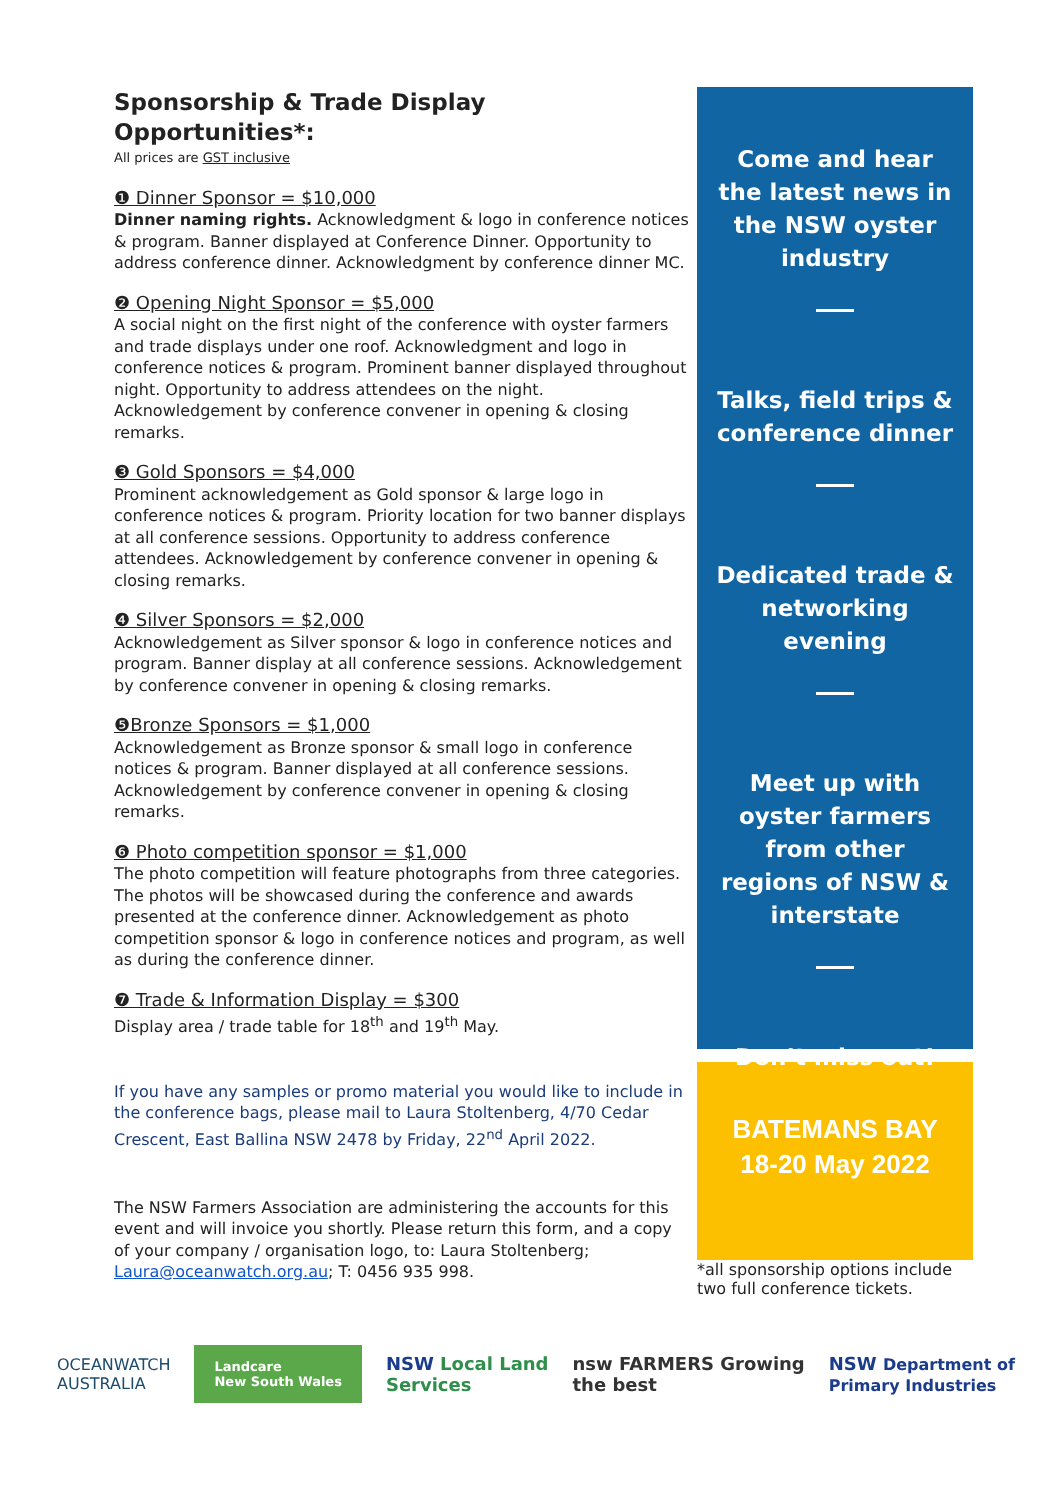Sponsorship & Trade Display Opportunities*:
All prices are GST inclusive
❶ Dinner Sponsor = $10,000
Dinner naming rights. Acknowledgment & logo in conference notices & program. Banner displayed at Conference Dinner. Opportunity to address conference dinner. Acknowledgment by conference dinner MC.
❷ Opening Night Sponsor = $5,000
A social night on the first night of the conference with oyster farmers and trade displays under one roof. Acknowledgment and logo in conference notices & program. Prominent banner displayed throughout night. Opportunity to address attendees on the night. Acknowledgement by conference convener in opening & closing remarks.
❸ Gold Sponsors = $4,000
Prominent acknowledgement as Gold sponsor & large logo in conference notices & program. Priority location for two banner displays at all conference sessions. Opportunity to address conference attendees. Acknowledgement by conference convener in opening & closing remarks.
❹ Silver Sponsors = $2,000
Acknowledgement as Silver sponsor & logo in conference notices and program. Banner display at all conference sessions. Acknowledgement by conference convener in opening & closing remarks.
❺Bronze Sponsors = $1,000
Acknowledgement as Bronze sponsor & small logo in conference notices & program. Banner displayed at all conference sessions. Acknowledgement by conference convener in opening & closing remarks.
❻ Photo competition sponsor = $1,000
The photo competition will feature photographs from three categories. The photos will be showcased during the conference and awards presented at the conference dinner. Acknowledgement as photo competition sponsor & logo in conference notices and program, as well as during the conference dinner.
❼ Trade & Information Display = $300
Display area / trade table for 18<sup>th</sup> and 19<sup>th</sup> May.
If you have any samples or promo material you would like to include in the conference bags, please mail to Laura Stoltenberg, 4/70 Cedar Crescent, East Ballina NSW 2478 by Friday, 22<sup>nd</sup> April 2022.
The NSW Farmers Association are administering the accounts for this event and will invoice you shortly. Please return this form, and a copy of your company / organisation logo, to: Laura Stoltenberg; Laura@oceanwatch.org.au; T: 0456 935 998.
Come and hear the latest news in the NSW oyster industry
Talks, field trips & conference dinner
Dedicated trade & networking evening
Meet up with oyster farmers from other regions of NSW & interstate
Don’t miss out!
BATEMANS BAY
18-20 May 2022
*all sponsorship options include two full conference tickets.
OCEANWATCH
AUSTRALIA Landcare
New South Wales NSW Local Land
Services nsw FARMERS Growing
the best NSW Department of
Primary Industries